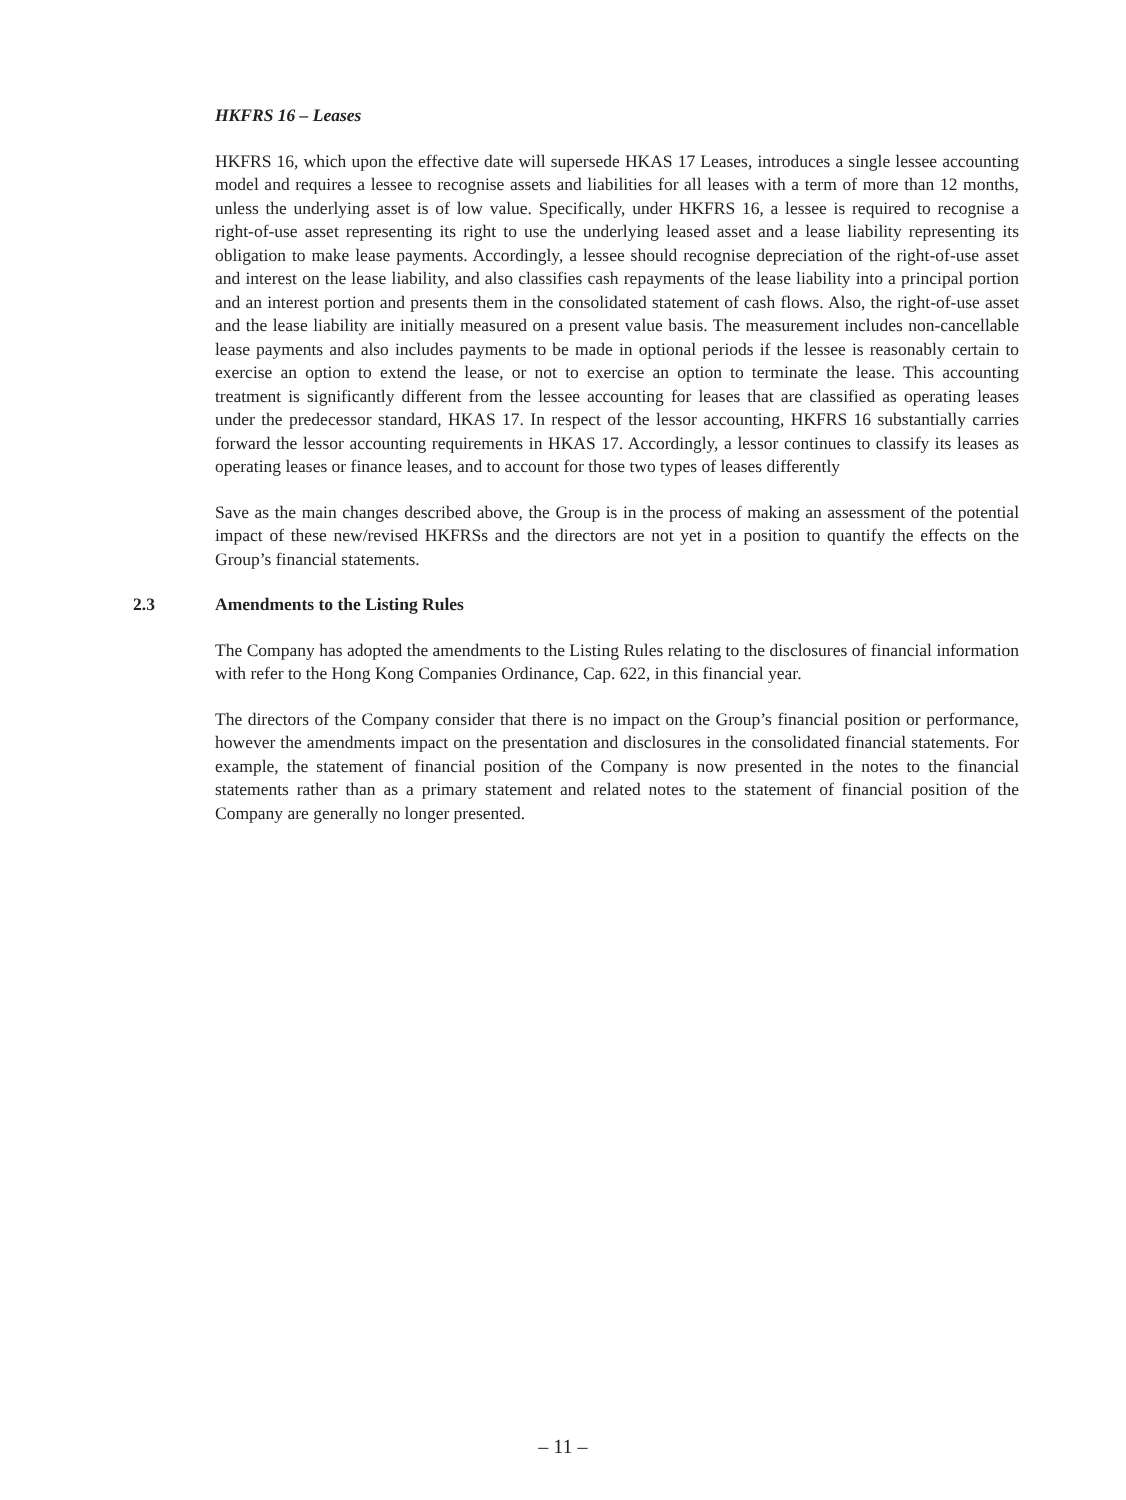HKFRS 16 – Leases
HKFRS 16, which upon the effective date will supersede HKAS 17 Leases, introduces a single lessee accounting model and requires a lessee to recognise assets and liabilities for all leases with a term of more than 12 months, unless the underlying asset is of low value. Specifically, under HKFRS 16, a lessee is required to recognise a right-of-use asset representing its right to use the underlying leased asset and a lease liability representing its obligation to make lease payments. Accordingly, a lessee should recognise depreciation of the right-of-use asset and interest on the lease liability, and also classifies cash repayments of the lease liability into a principal portion and an interest portion and presents them in the consolidated statement of cash flows. Also, the right-of-use asset and the lease liability are initially measured on a present value basis. The measurement includes non-cancellable lease payments and also includes payments to be made in optional periods if the lessee is reasonably certain to exercise an option to extend the lease, or not to exercise an option to terminate the lease. This accounting treatment is significantly different from the lessee accounting for leases that are classified as operating leases under the predecessor standard, HKAS 17. In respect of the lessor accounting, HKFRS 16 substantially carries forward the lessor accounting requirements in HKAS 17. Accordingly, a lessor continues to classify its leases as operating leases or finance leases, and to account for those two types of leases differently
Save as the main changes described above, the Group is in the process of making an assessment of the potential impact of these new/revised HKFRSs and the directors are not yet in a position to quantify the effects on the Group’s financial statements.
2.3 Amendments to the Listing Rules
The Company has adopted the amendments to the Listing Rules relating to the disclosures of financial information with refer to the Hong Kong Companies Ordinance, Cap. 622, in this financial year.
The directors of the Company consider that there is no impact on the Group’s financial position or performance, however the amendments impact on the presentation and disclosures in the consolidated financial statements. For example, the statement of financial position of the Company is now presented in the notes to the financial statements rather than as a primary statement and related notes to the statement of financial position of the Company are generally no longer presented.
– 11 –